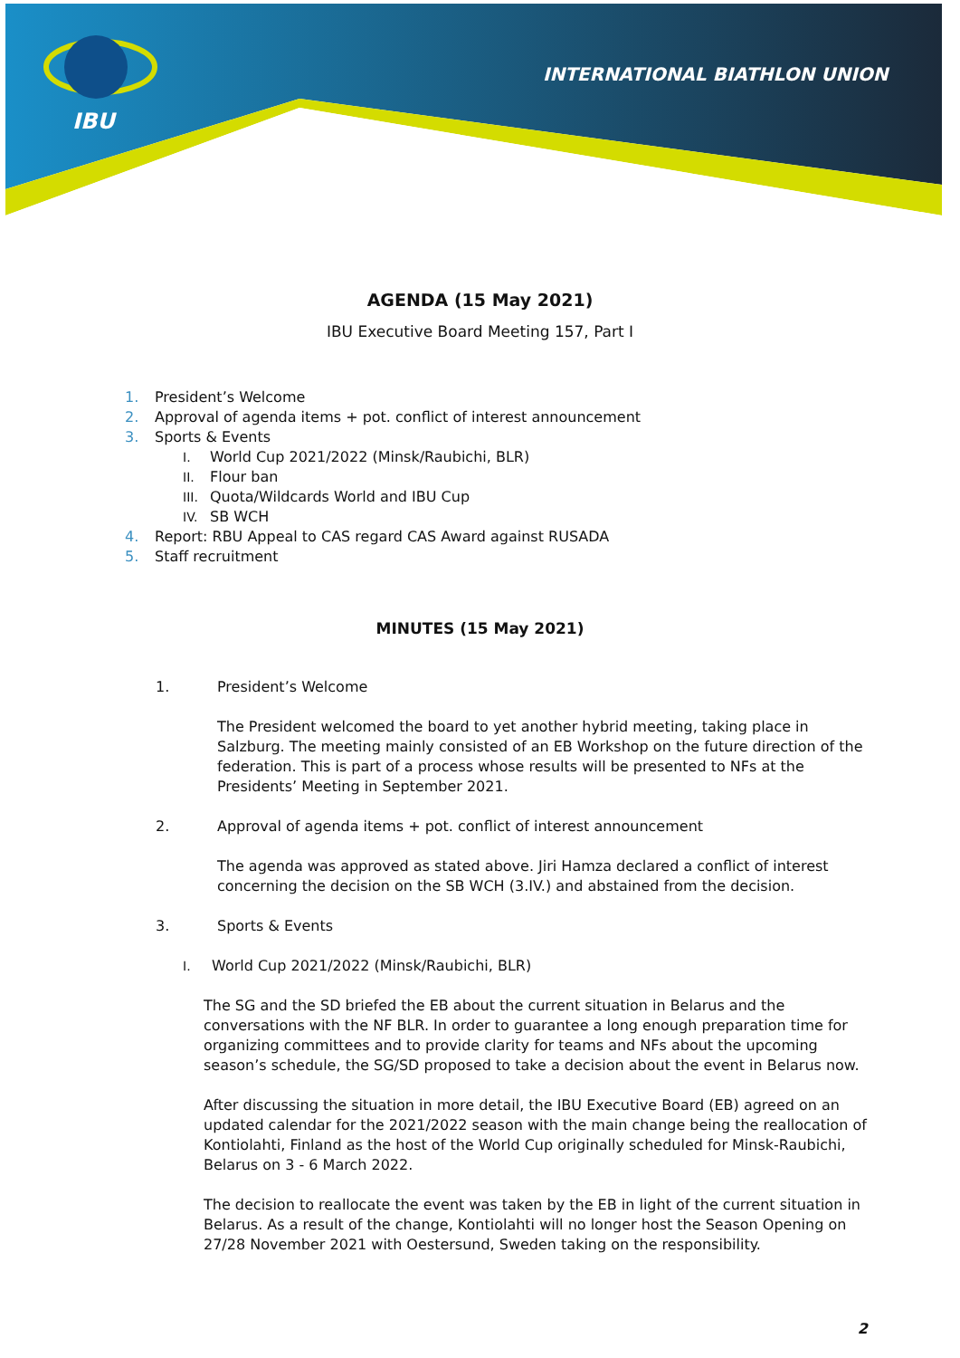IBU
INTERNATIONAL BIATHLON UNION
AGENDA (15 May 2021)
IBU Executive Board Meeting 157, Part I
1. President’s Welcome
2. Approval of agenda items + pot. conflict of interest announcement
3. Sports & Events
I. World Cup 2021/2022 (Minsk/Raubichi, BLR)
II. Flour ban
III. Quota/Wildcards World and IBU Cup
IV. SB WCH
4. Report: RBU Appeal to CAS regard CAS Award against RUSADA
5. Staff recruitment
MINUTES (15 May 2021)
1. President’s Welcome
The President welcomed the board to yet another hybrid meeting, taking place in Salzburg. The meeting mainly consisted of an EB Workshop on the future direction of the federation. This is part of a process whose results will be presented to NFs at the Presidents’ Meeting in September 2021.
2. Approval of agenda items + pot. conflict of interest announcement
The agenda was approved as stated above. Jiri Hamza declared a conflict of interest concerning the decision on the SB WCH (3.IV.) and abstained from the decision.
3. Sports & Events
I. World Cup 2021/2022 (Minsk/Raubichi, BLR)
The SG and the SD briefed the EB about the current situation in Belarus and the conversations with the NF BLR. In order to guarantee a long enough preparation time for organizing committees and to provide clarity for teams and NFs about the upcoming season’s schedule, the SG/SD proposed to take a decision about the event in Belarus now.
After discussing the situation in more detail, the IBU Executive Board (EB) agreed on an updated calendar for the 2021/2022 season with the main change being the reallocation of Kontiolahti, Finland as the host of the World Cup originally scheduled for Minsk-Raubichi, Belarus on 3 - 6 March 2022.
The decision to reallocate the event was taken by the EB in light of the current situation in Belarus. As a result of the change, Kontiolahti will no longer host the Season Opening on 27/28 November 2021 with Oestersund, Sweden taking on the responsibility.
2